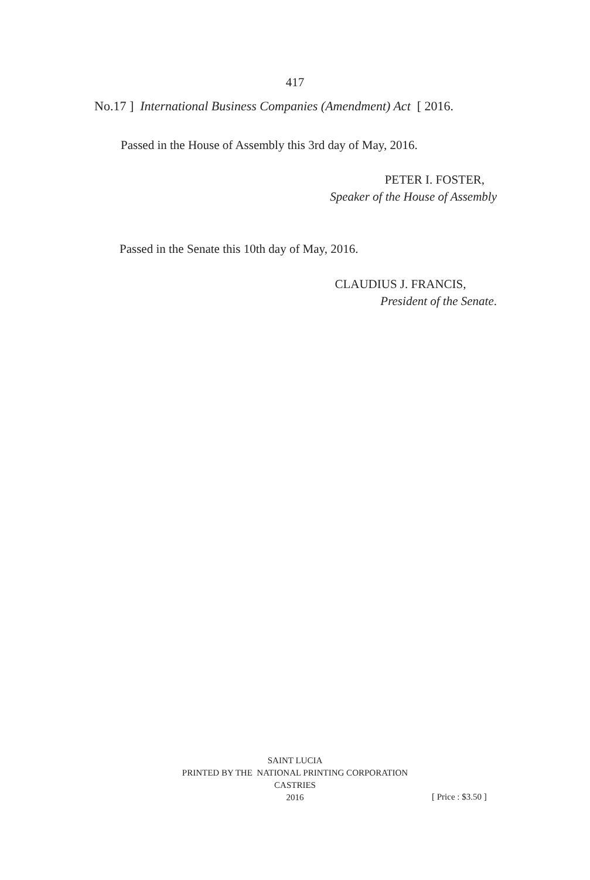417
No.17 ] International Business Companies (Amendment) Act [ 2016.
Passed in the House of Assembly this 3rd day of May, 2016.
PETER I. FOSTER,
Speaker of the House of Assembly
Passed in the Senate this 10th day of May, 2016.
CLAUDIUS J. FRANCIS,
President of the Senate.
SAINT LUCIA
PRINTED BY THE NATIONAL PRINTING CORPORATION
CASTRIES
2016
[ Price : $3.50 ]